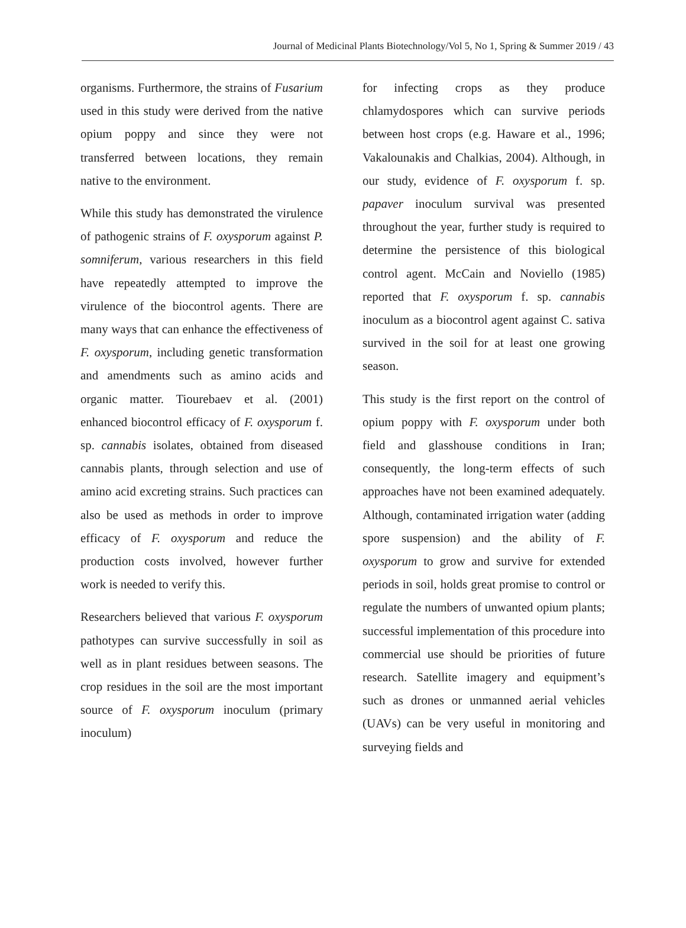Journal of Medicinal Plants Biotechnology/Vol 5, No 1, Spring & Summer 2019 / 43
organisms. Furthermore, the strains of Fusarium used in this study were derived from the native opium poppy and since they were not transferred between locations, they remain native to the environment.
While this study has demonstrated the virulence of pathogenic strains of F. oxysporum against P. somniferum, various researchers in this field have repeatedly attempted to improve the virulence of the biocontrol agents. There are many ways that can enhance the effectiveness of F. oxysporum, including genetic transformation and amendments such as amino acids and organic matter. Tiourebaev et al. (2001) enhanced biocontrol efficacy of F. oxysporum f. sp. cannabis isolates, obtained from diseased cannabis plants, through selection and use of amino acid excreting strains. Such practices can also be used as methods in order to improve efficacy of F. oxysporum and reduce the production costs involved, however further work is needed to verify this.
Researchers believed that various F. oxysporum pathotypes can survive successfully in soil as well as in plant residues between seasons. The crop residues in the soil are the most important source of F. oxysporum inoculum (primary inoculum)
for infecting crops as they produce chlamydospores which can survive periods between host crops (e.g. Haware et al., 1996; Vakalounakis and Chalkias, 2004). Although, in our study, evidence of F. oxysporum f. sp. papaver inoculum survival was presented throughout the year, further study is required to determine the persistence of this biological control agent. McCain and Noviello (1985) reported that F. oxysporum f. sp. cannabis inoculum as a biocontrol agent against C. sativa survived in the soil for at least one growing season.
This study is the first report on the control of opium poppy with F. oxysporum under both field and glasshouse conditions in Iran; consequently, the long-term effects of such approaches have not been examined adequately. Although, contaminated irrigation water (adding spore suspension) and the ability of F. oxysporum to grow and survive for extended periods in soil, holds great promise to control or regulate the numbers of unwanted opium plants; successful implementation of this procedure into commercial use should be priorities of future research. Satellite imagery and equipment’s such as drones or unmanned aerial vehicles (UAVs) can be very useful in monitoring and surveying fields and